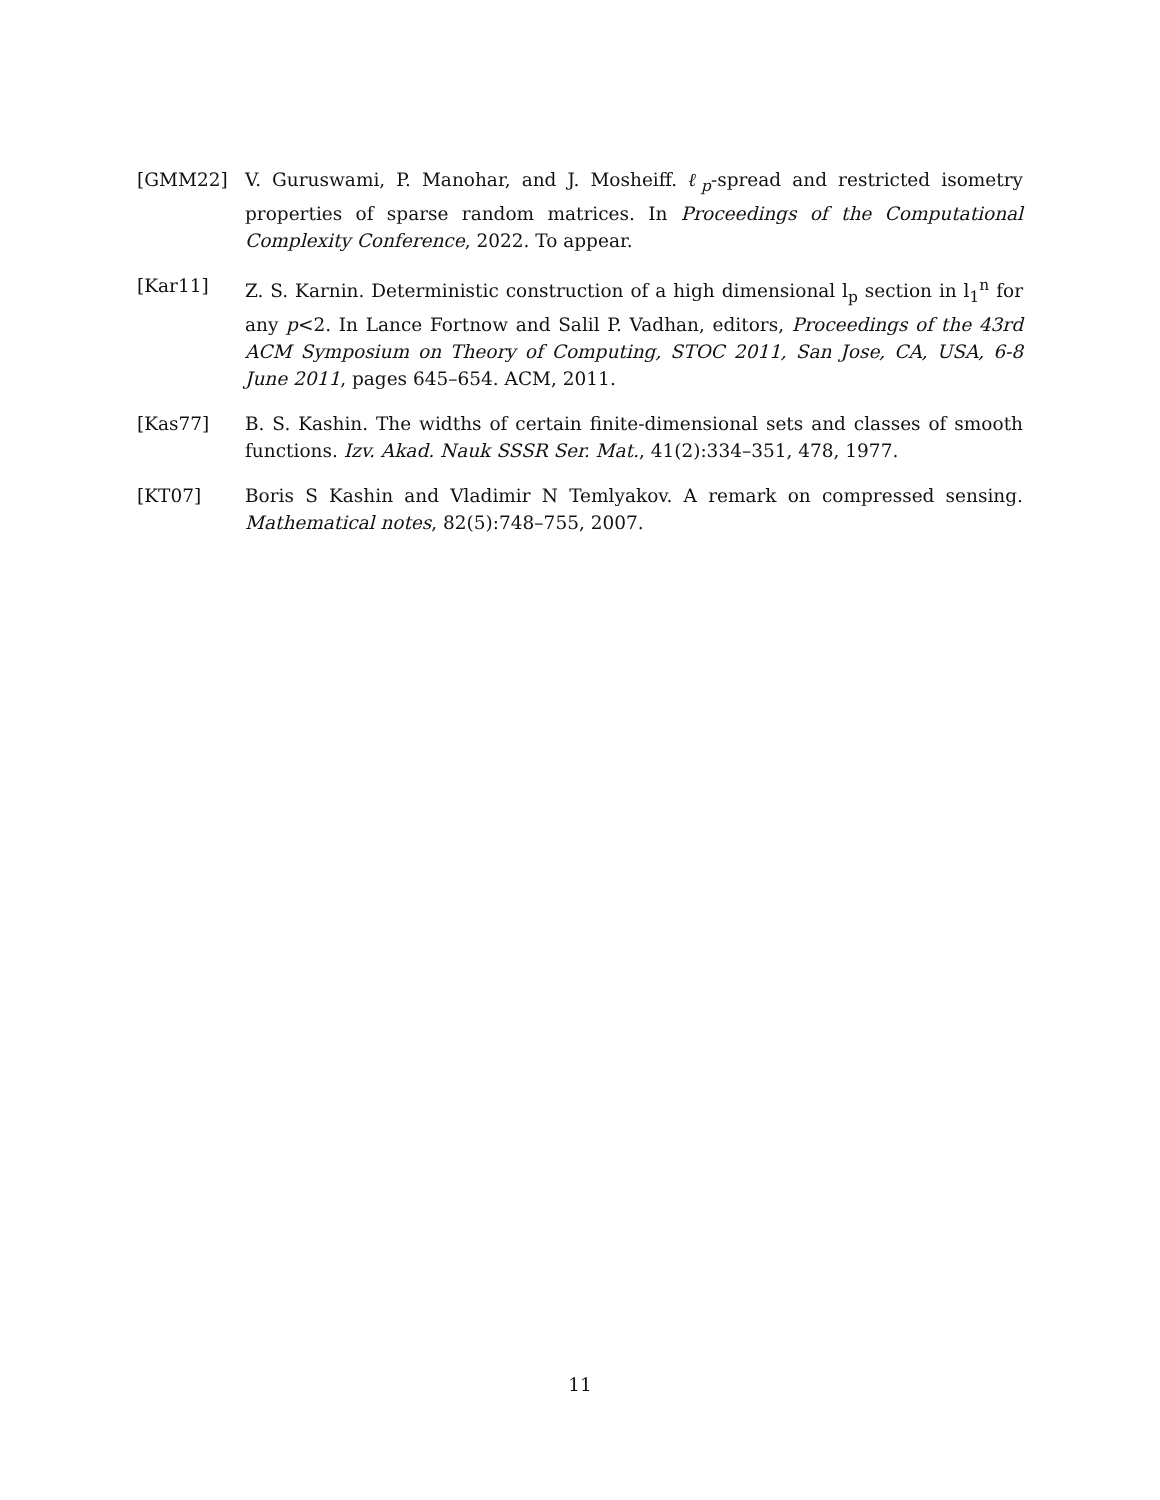[GMM22] V. Guruswami, P. Manohar, and J. Mosheiff. ℓ<sub>p</sub>-spread and restricted isometry properties of sparse random matrices. In Proceedings of the Computational Complexity Conference, 2022. To appear.
[Kar11] Z. S. Karnin. Deterministic construction of a high dimensional l<sub>p</sub> section in l<sub>1</sub><sup>n</sup> for any p<2. In Lance Fortnow and Salil P. Vadhan, editors, Proceedings of the 43rd ACM Symposium on Theory of Computing, STOC 2011, San Jose, CA, USA, 6-8 June 2011, pages 645–654. ACM, 2011.
[Kas77] B. S. Kashin. The widths of certain finite-dimensional sets and classes of smooth functions. Izv. Akad. Nauk SSSR Ser. Mat., 41(2):334–351, 478, 1977.
[KT07] Boris S Kashin and Vladimir N Temlyakov. A remark on compressed sensing. Mathematical notes, 82(5):748–755, 2007.
11